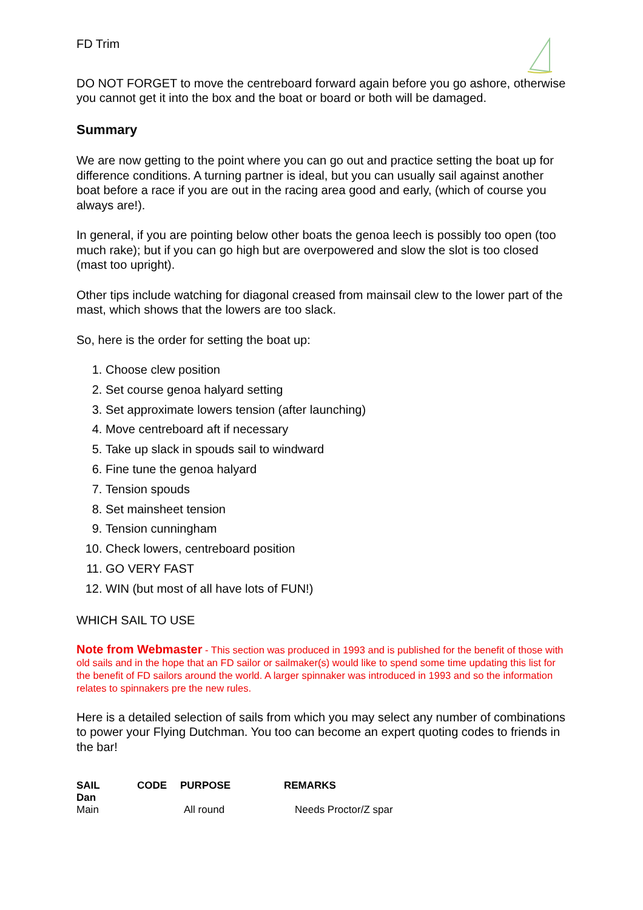FD Trim
DO NOT FORGET to move the centreboard forward again before you go ashore, otherwise you cannot get it into the box and the boat or board or both will be damaged.
Summary
We are now getting to the point where you can go out and practice setting the boat up for difference conditions. A turning partner is ideal, but you can usually sail against another boat before a race if you are out in the racing area good and early, (which of course you always are!).
In general, if you are pointing below other boats the genoa leech is possibly too open (too much rake); but if you can go high but are overpowered and slow the slot is too closed (mast too upright).
Other tips include watching for diagonal creased from mainsail clew to the lower part of the mast, which shows that the lowers are too slack.
So, here is the order for setting the boat up:
1. Choose clew position
2. Set course genoa halyard setting
3. Set approximate lowers tension (after launching)
4. Move centreboard aft if necessary
5. Take up slack in spouds sail to windward
6. Fine tune the genoa halyard
7. Tension spouds
8. Set mainsheet tension
9. Tension cunningham
10. Check lowers, centreboard position
11. GO VERY FAST
12. WIN (but most of all have lots of FUN!)
WHICH SAIL TO USE
Note from Webmaster - This section was produced in 1993 and is published for the benefit of those with old sails and in the hope that an FD sailor or sailmaker(s) would like to spend some time updating this list for the benefit of FD sailors around the world. A larger spinnaker was introduced in 1993 and so the information relates to spinnakers pre the new rules.
Here is a detailed selection of sails from which you may select any number of combinations to power your Flying Dutchman. You too can become an expert quoting codes to friends in the bar!
| SAIL Dan | CODE | PURPOSE | REMARKS |
| --- | --- | --- | --- |
| Main | | All round | Needs Proctor/Z spar |